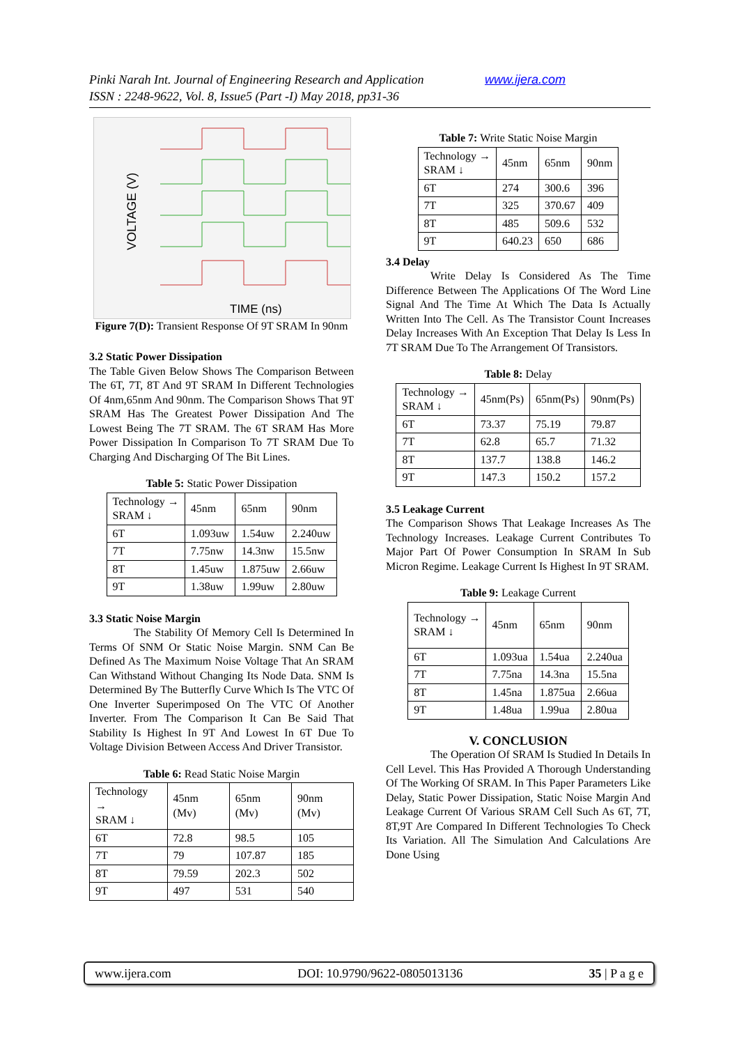Pinki Narah Int. Journal of Engineering Research and Application www.ijera.com
ISSN : 2248-9622, Vol. 8, Issue5 (Part -I) May 2018, pp31-36
VOLTAGE (V)
TIME (ns)
Figure 7(D): Transient Response Of 9T SRAM In 90nm
3.2 Static Power Dissipation
The Table Given Below Shows The Comparison Between The 6T, 7T, 8T And 9T SRAM In Different Technologies Of 4nm,65nm And 90nm. The Comparison Shows That 9T SRAM Has The Greatest Power Dissipation And The Lowest Being The 7T SRAM. The 6T SRAM Has More Power Dissipation In Comparison To 7T SRAM Due To Charging And Discharging Of The Bit Lines.
Table 5: Static Power Dissipation
| Technology → SRAM ↓ | 45nm | 65nm | 90nm |
| --- | --- | --- | --- |
| 6T | 1.093uw | 1.54uw | 2.240uw |
| 7T | 7.75nw | 14.3nw | 15.5nw |
| 8T | 1.45uw | 1.875uw | 2.66uw |
| 9T | 1.38uw | 1.99uw | 2.80uw |
3.3 Static Noise Margin
The Stability Of Memory Cell Is Determined In Terms Of SNM Or Static Noise Margin. SNM Can Be Defined As The Maximum Noise Voltage That An SRAM Can Withstand Without Changing Its Node Data. SNM Is Determined By The Butterfly Curve Which Is The VTC Of One Inverter Superimposed On The VTC Of Another Inverter. From The Comparison It Can Be Said That Stability Is Highest In 9T And Lowest In 6T Due To Voltage Division Between Access And Driver Transistor.
Table 6: Read Static Noise Margin
| Technology → SRAM ↓ | 45nm (Mv) | 65nm (Mv) | 90nm (Mv) |
| --- | --- | --- | --- |
| 6T | 72.8 | 98.5 | 105 |
| 7T | 79 | 107.87 | 185 |
| 8T | 79.59 | 202.3 | 502 |
| 9T | 497 | 531 | 540 |
Table 7: Write Static Noise Margin
| Technology → SRAM ↓ | 45nm | 65nm | 90nm |
| --- | --- | --- | --- |
| 6T | 274 | 300.6 | 396 |
| 7T | 325 | 370.67 | 409 |
| 8T | 485 | 509.6 | 532 |
| 9T | 640.23 | 650 | 686 |
3.4 Delay
Write Delay Is Considered As The Time Difference Between The Applications Of The Word Line Signal And The Time At Which The Data Is Actually Written Into The Cell. As The Transistor Count Increases Delay Increases With An Exception That Delay Is Less In 7T SRAM Due To The Arrangement Of Transistors.
Table 8: Delay
| Technology → SRAM ↓ | 45nm(Ps) | 65nm(Ps) | 90nm(Ps) |
| --- | --- | --- | --- |
| 6T | 73.37 | 75.19 | 79.87 |
| 7T | 62.8 | 65.7 | 71.32 |
| 8T | 137.7 | 138.8 | 146.2 |
| 9T | 147.3 | 150.2 | 157.2 |
3.5 Leakage Current
The Comparison Shows That Leakage Increases As The Technology Increases. Leakage Current Contributes To Major Part Of Power Consumption In SRAM In Sub Micron Regime. Leakage Current Is Highest In 9T SRAM.
Table 9: Leakage Current
| Technology → SRAM ↓ | 45nm | 65nm | 90nm |
| --- | --- | --- | --- |
| 6T | 1.093ua | 1.54ua | 2.240ua |
| 7T | 7.75na | 14.3na | 15.5na |
| 8T | 1.45na | 1.875ua | 2.66ua |
| 9T | 1.48ua | 1.99ua | 2.80ua |
V. CONCLUSION
The Operation Of SRAM Is Studied In Details In Cell Level. This Has Provided A Thorough Understanding Of The Working Of SRAM. In This Paper Parameters Like Delay, Static Power Dissipation, Static Noise Margin And Leakage Current Of Various SRAM Cell Such As 6T, 7T, 8T,9T Are Compared In Different Technologies To Check Its Variation. All The Simulation And Calculations Are Done Using
www.ijera.com DOI: 10.9790/9622-0805013136 35 | P a g e